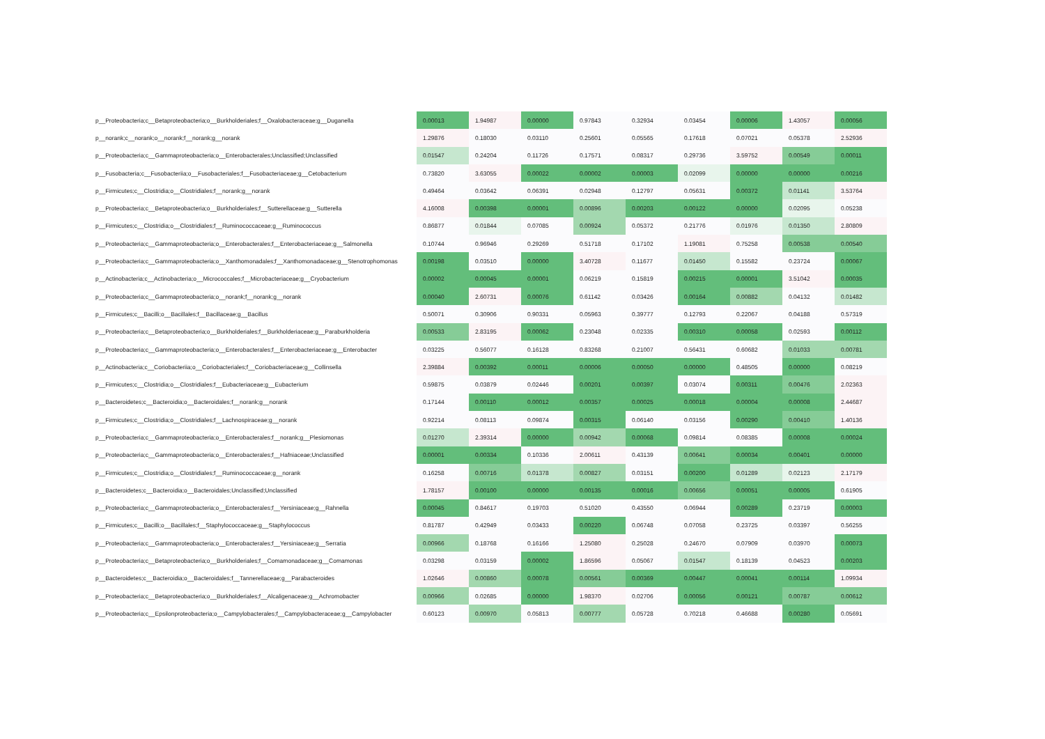| p__Proteobacteria;c__Betaproteobacteria;o__Burkholderiales;f__Oxalobacteraceae;g__Duganella | 0.00013 | 1.94987 | 0.00000 | 0.97843 | 0.32934 | 0.03454 | 0.00006 | 1.43057 | 0.00056 |
| p__norank;c__norank;o__norank;f__norank;g__norank | 1.29876 | 0.18030 | 0.03110 | 0.25601 | 0.05565 | 0.17618 | 0.07021 | 0.05378 | 2.52936 |
| p__Proteobacteria;c__Gammaproteobacteria;o__Enterobacterales;Unclassified;Unclassified | 0.01547 | 0.24204 | 0.11726 | 0.17571 | 0.08317 | 0.29736 | 3.59752 | 0.00549 | 0.00011 |
| p__Fusobacteria;c__Fusobacteriia;o__Fusobacteriales;f__Fusobacteriaceae;g__Cetobacterium | 0.73820 | 3.63055 | 0.00022 | 0.00002 | 0.00003 | 0.02099 | 0.00000 | 0.00000 | 0.00216 |
| p__Firmicutes;c__Clostridia;o__Clostridiales;f__norank;g__norank | 0.49464 | 0.03642 | 0.06391 | 0.02948 | 0.12797 | 0.05631 | 0.00372 | 0.01141 | 3.53764 |
| p__Proteobacteria;c__Betaproteobacteria;o__Burkholderiales;f__Sutterellaceae;g__Sutterella | 4.16008 | 0.00398 | 0.00001 | 0.00896 | 0.00203 | 0.00122 | 0.00000 | 0.02095 | 0.05238 |
| p__Firmicutes;c__Clostridia;o__Clostridiales;f__Ruminococcaceae;g__Ruminococcus | 0.86877 | 0.01844 | 0.07085 | 0.00924 | 0.05372 | 0.21776 | 0.01976 | 0.01350 | 2.80809 |
| p__Proteobacteria;c__Gammaproteobacteria;o__Enterobacterales;f__Enterobacteriaceae;g__Salmonella | 0.10744 | 0.96946 | 0.29269 | 0.51718 | 0.17102 | 1.19081 | 0.75258 | 0.00538 | 0.00540 |
| p__Proteobacteria;c__Gammaproteobacteria;o__Xanthomonadales;f__Xanthomonadaceae;g__Stenotrophomonas | 0.00198 | 0.03510 | 0.00000 | 3.40728 | 0.11677 | 0.01450 | 0.15582 | 0.23724 | 0.00067 |
| p__Actinobacteria;c__Actinobacteria;o__Micrococcales;f__Microbacteriaceae;g__Cryobacterium | 0.00002 | 0.00045 | 0.00001 | 0.06219 | 0.15819 | 0.00215 | 0.00001 | 3.51042 | 0.00035 |
| p__Proteobacteria;c__Gammaproteobacteria;o__norank;f__norank;g__norank | 0.00040 | 2.60731 | 0.00076 | 0.61142 | 0.03426 | 0.00164 | 0.00882 | 0.04132 | 0.01482 |
| p__Firmicutes;c__Bacilli;o__Bacillales;f__Bacillaceae;g__Bacillus | 0.50071 | 0.30906 | 0.90331 | 0.05963 | 0.39777 | 0.12793 | 0.22067 | 0.04188 | 0.57319 |
| p__Proteobacteria;c__Betaproteobacteria;o__Burkholderiales;f__Burkholderiaceae;g__Paraburkholderia | 0.00533 | 2.83195 | 0.00062 | 0.23048 | 0.02335 | 0.00310 | 0.00058 | 0.02593 | 0.00112 |
| p__Proteobacteria;c__Gammaproteobacteria;o__Enterobacterales;f__Enterobacteriaceae;g__Enterobacter | 0.03225 | 0.56077 | 0.16128 | 0.83268 | 0.21007 | 0.56431 | 0.60682 | 0.01033 | 0.00781 |
| p__Actinobacteria;c__Coriobacteriia;o__Coriobacteriales;f__Coriobacteriaceae;g__Collinsella | 2.39884 | 0.00392 | 0.00011 | 0.00006 | 0.00050 | 0.00000 | 0.48505 | 0.00000 | 0.08219 |
| p__Firmicutes;c__Clostridia;o__Clostridiales;f__Eubacteriaceae;g__Eubacterium | 0.59875 | 0.03879 | 0.02446 | 0.00201 | 0.00397 | 0.03074 | 0.00311 | 0.00476 | 2.02363 |
| p__Bacteroidetes;c__Bacteroidia;o__Bacteroidales;f__norank;g__norank | 0.17144 | 0.00110 | 0.00012 | 0.00357 | 0.00025 | 0.00018 | 0.00004 | 0.00008 | 2.44687 |
| p__Firmicutes;c__Clostridia;o__Clostridiales;f__Lachnospiraceae;g__norank | 0.92214 | 0.08113 | 0.09874 | 0.00315 | 0.06140 | 0.03156 | 0.00290 | 0.00410 | 1.40136 |
| p__Proteobacteria;c__Gammaproteobacteria;o__Enterobacterales;f__norank;g__Plesiomonas | 0.01270 | 2.39314 | 0.00000 | 0.00942 | 0.00068 | 0.09814 | 0.08385 | 0.00008 | 0.00024 |
| p__Proteobacteria;c__Gammaproteobacteria;o__Enterobacterales;f__Hafniaceae;Unclassified | 0.00001 | 0.00334 | 0.10336 | 2.00611 | 0.43139 | 0.00641 | 0.00034 | 0.00401 | 0.00000 |
| p__Firmicutes;c__Clostridia;o__Clostridiales;f__Ruminococcaceae;g__norank | 0.16258 | 0.00716 | 0.01378 | 0.00827 | 0.03151 | 0.00200 | 0.01289 | 0.02123 | 2.17179 |
| p__Bacteroidetes;c__Bacteroidia;o__Bacteroidales;Unclassified;Unclassified | 1.78157 | 0.00100 | 0.00000 | 0.00135 | 0.00016 | 0.00656 | 0.00051 | 0.00005 | 0.61905 |
| p__Proteobacteria;c__Gammaproteobacteria;o__Enterobacterales;f__Yersiniaceae;g__Rahnella | 0.00045 | 0.84617 | 0.19703 | 0.51020 | 0.43550 | 0.06944 | 0.00289 | 0.23719 | 0.00003 |
| p__Firmicutes;c__Bacilli;o__Bacillales;f__Staphylococcaceae;g__Staphylococcus | 0.81787 | 0.42949 | 0.03433 | 0.00220 | 0.06748 | 0.07058 | 0.23725 | 0.03397 | 0.56255 |
| p__Proteobacteria;c__Gammaproteobacteria;o__Enterobacterales;f__Yersiniaceae;g__Serratia | 0.00966 | 0.18768 | 0.16166 | 1.25080 | 0.25028 | 0.24670 | 0.07909 | 0.03970 | 0.00073 |
| p__Proteobacteria;c__Betaproteobacteria;o__Burkholderiales;f__Comamonadaceae;g__Comamonas | 0.03298 | 0.03159 | 0.00002 | 1.86596 | 0.05067 | 0.01547 | 0.18139 | 0.04523 | 0.00203 |
| p__Bacteroidetes;c__Bacteroidia;o__Bacteroidales;f__Tannerellaceae;g__Parabacteroides | 1.02646 | 0.00860 | 0.00078 | 0.00561 | 0.00369 | 0.00447 | 0.00041 | 0.00114 | 1.09934 |
| p__Proteobacteria;c__Betaproteobacteria;o__Burkholderiales;f__Alcaligenaceae;g__Achromobacter | 0.00966 | 0.02685 | 0.00000 | 1.98370 | 0.02706 | 0.00056 | 0.00121 | 0.00787 | 0.00612 |
| p__Proteobacteria;c__Epsilonproteobacteria;o__Campylobacterales;f__Campylobacteraceae;g__Campylobacter | 0.60123 | 0.00970 | 0.05813 | 0.00777 | 0.05728 | 0.70218 | 0.46688 | 0.00280 | 0.05691 |